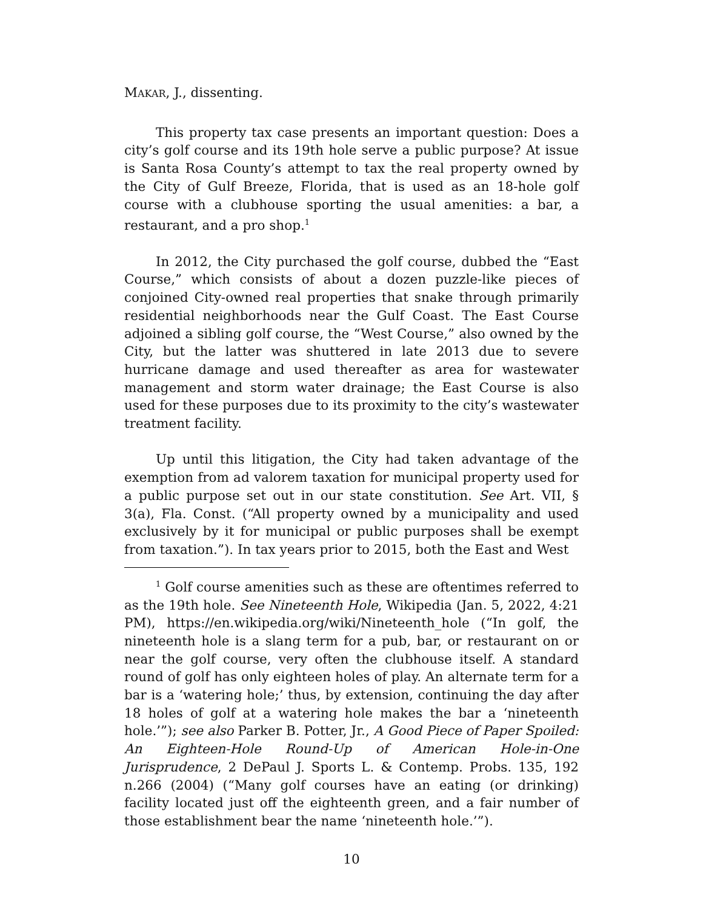MAKAR, J., dissenting.
This property tax case presents an important question: Does a city’s golf course and its 19th hole serve a public purpose? At issue is Santa Rosa County’s attempt to tax the real property owned by the City of Gulf Breeze, Florida, that is used as an 18-hole golf course with a clubhouse sporting the usual amenities: a bar, a restaurant, and a pro shop.<sup>1</sup>
In 2012, the City purchased the golf course, dubbed the “East Course,” which consists of about a dozen puzzle-like pieces of conjoined City-owned real properties that snake through primarily residential neighborhoods near the Gulf Coast. The East Course adjoined a sibling golf course, the “West Course,” also owned by the City, but the latter was shuttered in late 2013 due to severe hurricane damage and used thereafter as area for wastewater management and storm water drainage; the East Course is also used for these purposes due to its proximity to the city’s wastewater treatment facility.
Up until this litigation, the City had taken advantage of the exemption from ad valorem taxation for municipal property used for a public purpose set out in our state constitution. See Art. VII, § 3(a), Fla. Const. (“All property owned by a municipality and used exclusively by it for municipal or public purposes shall be exempt from taxation.”). In tax years prior to 2015, both the East and West
<sup>1</sup> Golf course amenities such as these are oftentimes referred to as the 19th hole. See Nineteenth Hole, Wikipedia (Jan. 5, 2022, 4:21 PM), https://en.wikipedia.org/wiki/Nineteenth_hole (“In golf, the nineteenth hole is a slang term for a pub, bar, or restaurant on or near the golf course, very often the clubhouse itself. A standard round of golf has only eighteen holes of play. An alternate term for a bar is a ‘watering hole;’ thus, by extension, continuing the day after 18 holes of golf at a watering hole makes the bar a ‘nineteenth hole.’”); see also Parker B. Potter, Jr., A Good Piece of Paper Spoiled: An Eighteen-Hole Round-Up of American Hole-in-One Jurisprudence, 2 DePaul J. Sports L. & Contemp. Probs. 135, 192 n.266 (2004) (“Many golf courses have an eating (or drinking) facility located just off the eighteenth green, and a fair number of those establishment bear the name ‘nineteenth hole.’”).
10